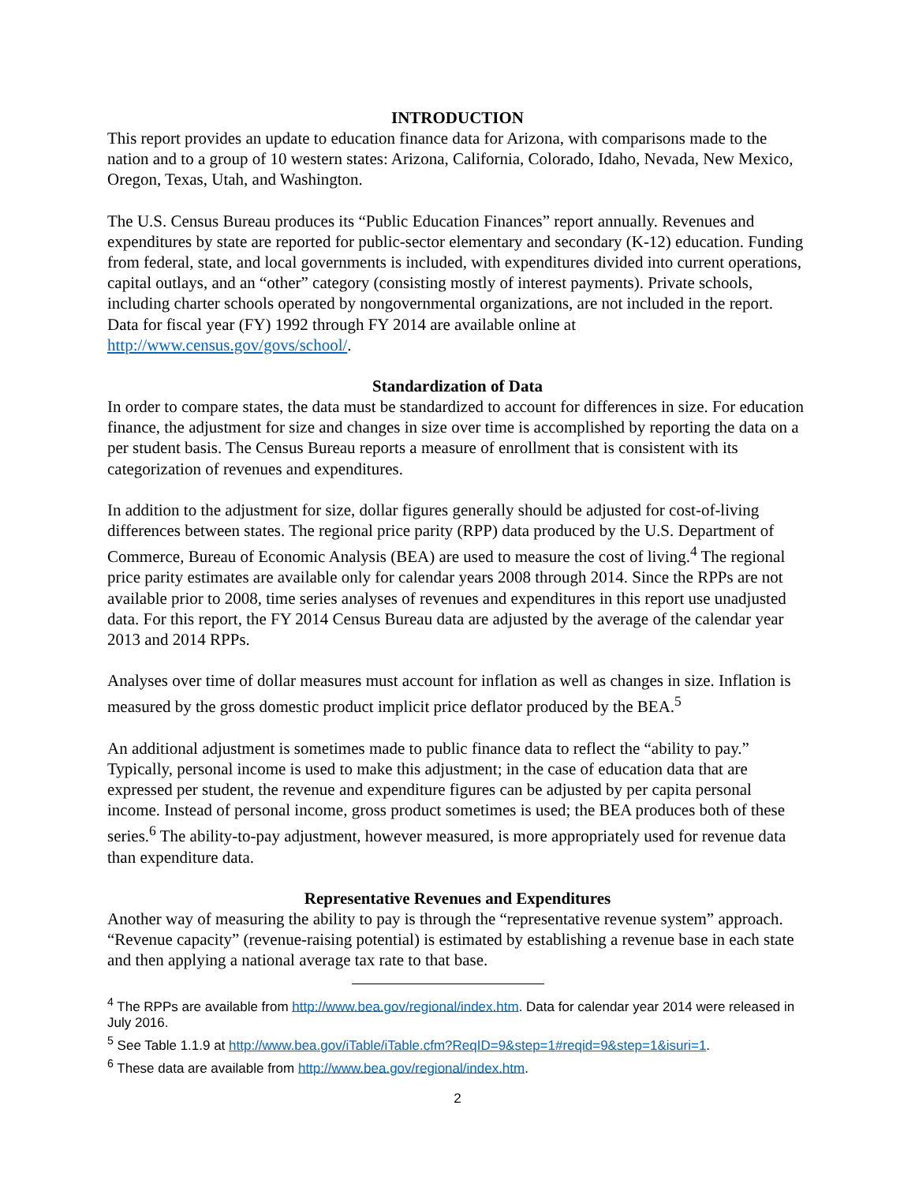INTRODUCTION
This report provides an update to education finance data for Arizona, with comparisons made to the nation and to a group of 10 western states: Arizona, California, Colorado, Idaho, Nevada, New Mexico, Oregon, Texas, Utah, and Washington.
The U.S. Census Bureau produces its “Public Education Finances” report annually. Revenues and expenditures by state are reported for public-sector elementary and secondary (K-12) education. Funding from federal, state, and local governments is included, with expenditures divided into current operations, capital outlays, and an “other” category (consisting mostly of interest payments). Private schools, including charter schools operated by nongovernmental organizations, are not included in the report. Data for fiscal year (FY) 1992 through FY 2014 are available online at http://www.census.gov/govs/school/.
Standardization of Data
In order to compare states, the data must be standardized to account for differences in size. For education finance, the adjustment for size and changes in size over time is accomplished by reporting the data on a per student basis. The Census Bureau reports a measure of enrollment that is consistent with its categorization of revenues and expenditures.
In addition to the adjustment for size, dollar figures generally should be adjusted for cost-of-living differences between states. The regional price parity (RPP) data produced by the U.S. Department of Commerce, Bureau of Economic Analysis (BEA) are used to measure the cost of living.<sup>4</sup> The regional price parity estimates are available only for calendar years 2008 through 2014. Since the RPPs are not available prior to 2008, time series analyses of revenues and expenditures in this report use unadjusted data. For this report, the FY 2014 Census Bureau data are adjusted by the average of the calendar year 2013 and 2014 RPPs.
Analyses over time of dollar measures must account for inflation as well as changes in size. Inflation is measured by the gross domestic product implicit price deflator produced by the BEA.<sup>5</sup>
An additional adjustment is sometimes made to public finance data to reflect the “ability to pay.” Typically, personal income is used to make this adjustment; in the case of education data that are expressed per student, the revenue and expenditure figures can be adjusted by per capita personal income. Instead of personal income, gross product sometimes is used; the BEA produces both of these series.<sup>6</sup> The ability-to-pay adjustment, however measured, is more appropriately used for revenue data than expenditure data.
Representative Revenues and Expenditures
Another way of measuring the ability to pay is through the “representative revenue system” approach. “Revenue capacity” (revenue-raising potential) is estimated by establishing a revenue base in each state and then applying a national average tax rate to that base.
<sup>4</sup> The RPPs are available from http://www.bea.gov/regional/index.htm. Data for calendar year 2014 were released in July 2016.
<sup>5</sup> See Table 1.1.9 at http://www.bea.gov/iTable/iTable.cfm?ReqID=9&step=1#reqid=9&step=1&isuri=1.
<sup>6</sup> These data are available from http://www.bea.gov/regional/index.htm.
2